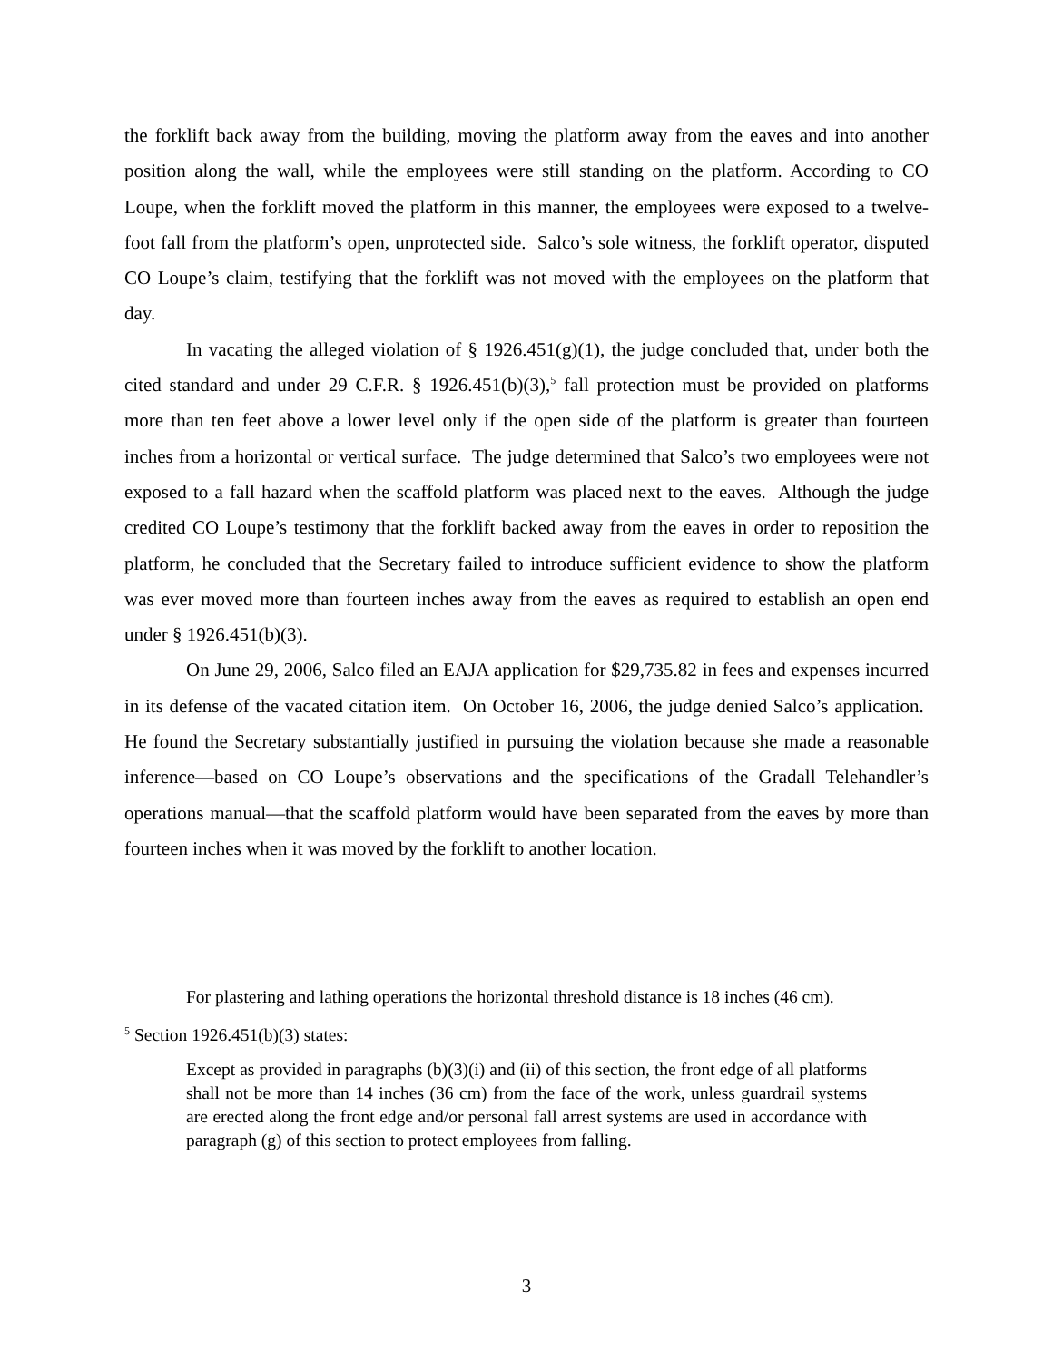the forklift back away from the building, moving the platform away from the eaves and into another position along the wall, while the employees were still standing on the platform. According to CO Loupe, when the forklift moved the platform in this manner, the employees were exposed to a twelve-foot fall from the platform’s open, unprotected side. Salco’s sole witness, the forklift operator, disputed CO Loupe’s claim, testifying that the forklift was not moved with the employees on the platform that day.
In vacating the alleged violation of § 1926.451(g)(1), the judge concluded that, under both the cited standard and under 29 C.F.R. § 1926.451(b)(3),<sup>5</sup> fall protection must be provided on platforms more than ten feet above a lower level only if the open side of the platform is greater than fourteen inches from a horizontal or vertical surface. The judge determined that Salco’s two employees were not exposed to a fall hazard when the scaffold platform was placed next to the eaves. Although the judge credited CO Loupe’s testimony that the forklift backed away from the eaves in order to reposition the platform, he concluded that the Secretary failed to introduce sufficient evidence to show the platform was ever moved more than fourteen inches away from the eaves as required to establish an open end under § 1926.451(b)(3).
On June 29, 2006, Salco filed an EAJA application for $29,735.82 in fees and expenses incurred in its defense of the vacated citation item. On October 16, 2006, the judge denied Salco’s application. He found the Secretary substantially justified in pursuing the violation because she made a reasonable inference—based on CO Loupe’s observations and the specifications of the Gradall Telehandler’s operations manual—that the scaffold platform would have been separated from the eaves by more than fourteen inches when it was moved by the forklift to another location.
For plastering and lathing operations the horizontal threshold distance is 18 inches (46 cm).
<sup>5</sup> Section 1926.451(b)(3) states:
Except as provided in paragraphs (b)(3)(i) and (ii) of this section, the front edge of all platforms shall not be more than 14 inches (36 cm) from the face of the work, unless guardrail systems are erected along the front edge and/or personal fall arrest systems are used in accordance with paragraph (g) of this section to protect employees from falling.
3